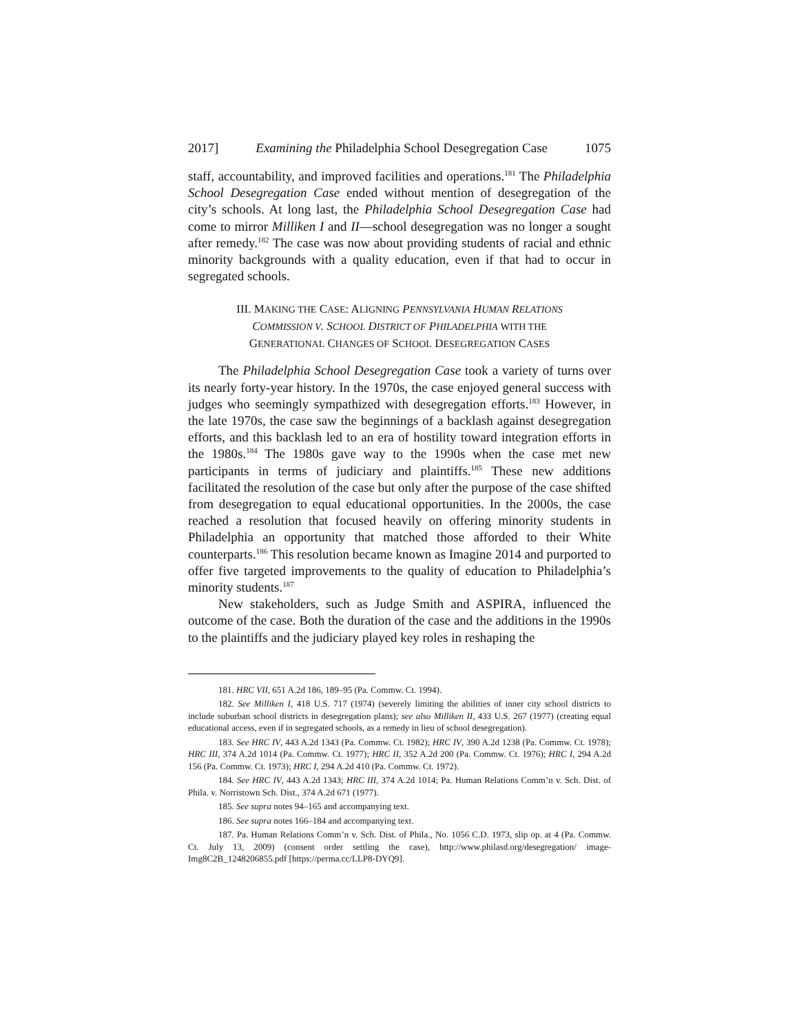2017] Examining the Philadelphia School Desegregation Case 1075
staff, accountability, and improved facilities and operations.<sup>181</sup> The Philadelphia School Desegregation Case ended without mention of desegregation of the city’s schools. At long last, the Philadelphia School Desegregation Case had come to mirror Milliken I and II—school desegregation was no longer a sought after remedy.<sup>182</sup> The case was now about providing students of racial and ethnic minority backgrounds with a quality education, even if that had to occur in segregated schools.
III. MAKING THE CASE: ALIGNING PENNSYLVANIA HUMAN RELATIONS
COMMISSION V. SCHOOL DISTRICT OF PHILADELPHIA WITH THE
GENERATIONAL CHANGES OF SCHOOL DESEGREGATION CASES
The Philadelphia School Desegregation Case took a variety of turns over its nearly forty-year history. In the 1970s, the case enjoyed general success with judges who seemingly sympathized with desegregation efforts.<sup>183</sup> However, in the late 1970s, the case saw the beginnings of a backlash against desegregation efforts, and this backlash led to an era of hostility toward integration efforts in the 1980s.<sup>184</sup> The 1980s gave way to the 1990s when the case met new participants in terms of judiciary and plaintiffs.<sup>185</sup> These new additions facilitated the resolution of the case but only after the purpose of the case shifted from desegregation to equal educational opportunities. In the 2000s, the case reached a resolution that focused heavily on offering minority students in Philadelphia an opportunity that matched those afforded to their White counterparts.<sup>186</sup> This resolution became known as Imagine 2014 and purported to offer five targeted improvements to the quality of education to Philadelphia’s minority students.<sup>187</sup>
New stakeholders, such as Judge Smith and ASPIRA, influenced the outcome of the case. Both the duration of the case and the additions in the 1990s to the plaintiffs and the judiciary played key roles in reshaping the
181. HRC VII, 651 A.2d 186, 189–95 (Pa. Commw. Ct. 1994).
182. See Milliken I, 418 U.S. 717 (1974) (severely limiting the abilities of inner city school districts to include suburban school districts in desegregation plans); see also Milliken II, 433 U.S. 267 (1977) (creating equal educational access, even if in segregated schools, as a remedy in lieu of school desegregation).
183. See HRC IV, 443 A.2d 1343 (Pa. Commw. Ct. 1982); HRC IV, 390 A.2d 1238 (Pa. Commw. Ct. 1978); HRC III, 374 A.2d 1014 (Pa. Commw. Ct. 1977); HRC II, 352 A.2d 200 (Pa. Commw. Ct. 1976); HRC I, 294 A.2d 156 (Pa. Commw. Ct. 1973); HRC I, 294 A.2d 410 (Pa. Commw. Ct. 1972).
184. See HRC IV, 443 A.2d 1343; HRC III, 374 A.2d 1014; Pa. Human Relations Comm’n v. Sch. Dist. of Phila. v. Norristown Sch. Dist., 374 A.2d 671 (1977).
185. See supra notes 94–165 and accompanying text.
186. See supra notes 166–184 and accompanying text.
187. Pa. Human Relations Comm’n v. Sch. Dist. of Phila., No. 1056 C.D. 1973, slip op. at 4 (Pa. Commw. Ct. July 13, 2009) (consent order settling the case), http://www.philasd.org/desegregation/ image-Img8C2B_1248206855.pdf [https://perma.cc/LLP8-DYQ9].